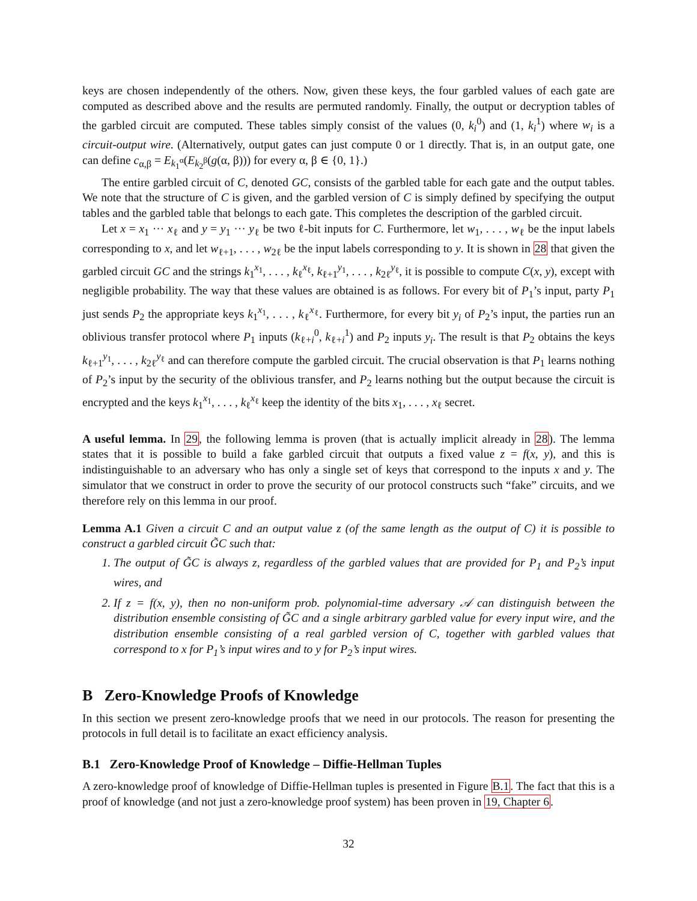keys are chosen independently of the others. Now, given these keys, the four garbled values of each gate are computed as described above and the results are permuted randomly. Finally, the output or decryption tables of the garbled circuit are computed. These tables simply consist of the values (0, k<sub>i</sub><sup>0</sup>) and (1, k<sub>i</sub><sup>1</sup>) where w<sub>i</sub> is a circuit-output wire. (Alternatively, output gates can just compute 0 or 1 directly. That is, in an output gate, one can define c<sub>α,β</sub> = E<sub>k<sub>1</sub><sup>α</sup></sub>(E<sub>k<sub>2</sub><sup>β</sup></sub>(g(α, β))) for every α, β ∈ {0, 1}.)
The entire garbled circuit of C, denoted GC, consists of the garbled table for each gate and the output tables. We note that the structure of C is given, and the garbled version of C is simply defined by specifying the output tables and the garbled table that belongs to each gate. This completes the description of the garbled circuit.
Let x = x<sub>1</sub> ··· x<sub>ℓ</sub> and y = y<sub>1</sub> ··· y<sub>ℓ</sub> be two ℓ-bit inputs for C. Furthermore, let w<sub>1</sub>, . . . , w<sub>ℓ</sub> be the input labels corresponding to x, and let w<sub>ℓ+1</sub>, . . . , w<sub>2ℓ</sub> be the input labels corresponding to y. It is shown in 28 that given the garbled circuit GC and the strings k<sub>1</sub><sup>x<sub>1</sub></sup>, . . . , k<sub>ℓ</sub><sup>x<sub>ℓ</sub></sup>, k<sub>ℓ+1</sub><sup>y<sub>1</sub></sup>, . . . , k<sub>2ℓ</sub><sup>y<sub>ℓ</sub></sup>, it is possible to compute C(x, y), except with negligible probability. The way that these values are obtained is as follows. For every bit of P<sub>1</sub>’s input, party P<sub>1</sub> just sends P<sub>2</sub> the appropriate keys k<sub>1</sub><sup>x<sub>1</sub></sup>, . . . , k<sub>ℓ</sub><sup>x<sub>ℓ</sub></sup>. Furthermore, for every bit y<sub>i</sub> of P<sub>2</sub>’s input, the parties run an oblivious transfer protocol where P<sub>1</sub> inputs (k<sub>ℓ+i</sub><sup>0</sup>, k<sub>ℓ+i</sub><sup>1</sup>) and P<sub>2</sub> inputs y<sub>i</sub>. The result is that P<sub>2</sub> obtains the keys k<sub>ℓ+1</sub><sup>y<sub>1</sub></sup>, . . . , k<sub>2ℓ</sub><sup>y<sub>ℓ</sub></sup> and can therefore compute the garbled circuit. The crucial observation is that P<sub>1</sub> learns nothing of P<sub>2</sub>’s input by the security of the oblivious transfer, and P<sub>2</sub> learns nothing but the output because the circuit is encrypted and the keys k<sub>1</sub><sup>x<sub>1</sub></sup>, . . . , k<sub>ℓ</sub><sup>x<sub>ℓ</sub></sup> keep the identity of the bits x<sub>1</sub>, . . . , x<sub>ℓ</sub> secret.
A useful lemma. In 29, the following lemma is proven (that is actually implicit already in 28). The lemma states that it is possible to build a fake garbled circuit that outputs a fixed value z = f(x, y), and this is indistinguishable to an adversary who has only a single set of keys that correspond to the inputs x and y. The simulator that we construct in order to prove the security of our protocol constructs such “fake” circuits, and we therefore rely on this lemma in our proof.
Lemma A.1 Given a circuit C and an output value z (of the same length as the output of C) it is possible to construct a garbled circuit G̃C such that:
1. The output of G̃C is always z, regardless of the garbled values that are provided for P<sub>1</sub> and P<sub>2</sub>’s input wires, and
2. If z = f(x, y), then no non-uniform prob. polynomial-time adversary 𝒜 can distinguish between the distribution ensemble consisting of G̃C and a single arbitrary garbled value for every input wire, and the distribution ensemble consisting of a real garbled version of C, together with garbled values that correspond to x for P<sub>1</sub>’s input wires and to y for P<sub>2</sub>’s input wires.
B Zero-Knowledge Proofs of Knowledge
In this section we present zero-knowledge proofs that we need in our protocols. The reason for presenting the protocols in full detail is to facilitate an exact efficiency analysis.
B.1 Zero-Knowledge Proof of Knowledge – Diffie-Hellman Tuples
A zero-knowledge proof of knowledge of Diffie-Hellman tuples is presented in Figure B.1. The fact that this is a proof of knowledge (and not just a zero-knowledge proof system) has been proven in 19, Chapter 6.
32